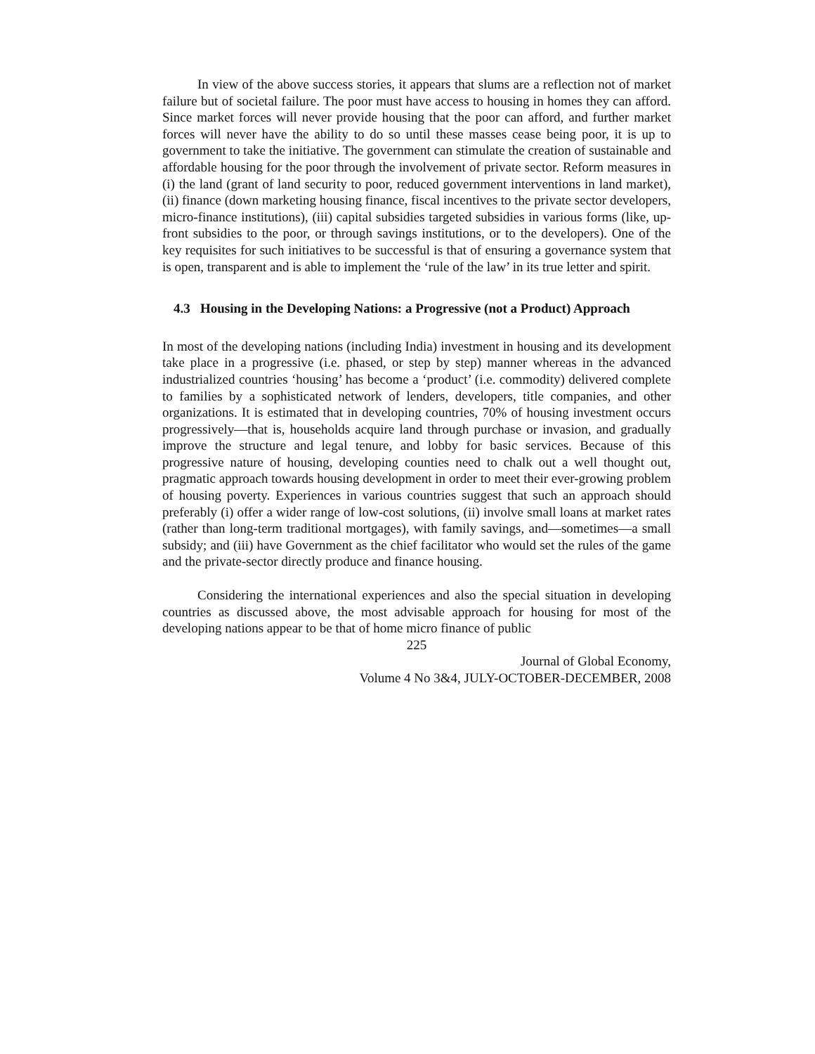In view of the above success stories, it appears that slums are a reflection not of market failure but of societal failure. The poor must have access to housing in homes they can afford. Since market forces will never provide housing that the poor can afford, and further market forces will never have the ability to do so until these masses cease being poor, it is up to government to take the initiative. The government can stimulate the creation of sustainable and affordable housing for the poor through the involvement of private sector. Reform measures in (i) the land (grant of land security to poor, reduced government interventions in land market), (ii) finance (down marketing housing finance, fiscal incentives to the private sector developers, micro-finance institutions), (iii) capital subsidies targeted subsidies in various forms (like, up-front subsidies to the poor, or through savings institutions, or to the developers). One of the key requisites for such initiatives to be successful is that of ensuring a governance system that is open, transparent and is able to implement the ‘rule of the law’ in its true letter and spirit.
4.3 Housing in the Developing Nations: a Progressive (not a Product) Approach
In most of the developing nations (including India) investment in housing and its development take place in a progressive (i.e. phased, or step by step) manner whereas in the advanced industrialized countries ‘housing’ has become a ‘product’ (i.e. commodity) delivered complete to families by a sophisticated network of lenders, developers, title companies, and other organizations. It is estimated that in developing countries, 70% of housing investment occurs progressively—that is, households acquire land through purchase or invasion, and gradually improve the structure and legal tenure, and lobby for basic services. Because of this progressive nature of housing, developing counties need to chalk out a well thought out, pragmatic approach towards housing development in order to meet their ever-growing problem of housing poverty. Experiences in various countries suggest that such an approach should preferably (i) offer a wider range of low-cost solutions, (ii) involve small loans at market rates (rather than long-term traditional mortgages), with family savings, and—sometimes—a small subsidy; and (iii) have Government as the chief facilitator who would set the rules of the game and the private-sector directly produce and finance housing.
Considering the international experiences and also the special situation in developing countries as discussed above, the most advisable approach for housing for most of the developing nations appear to be that of home micro finance of public
225
Journal of Global Economy,
Volume 4 No 3&4, JULY-OCTOBER-DECEMBER, 2008